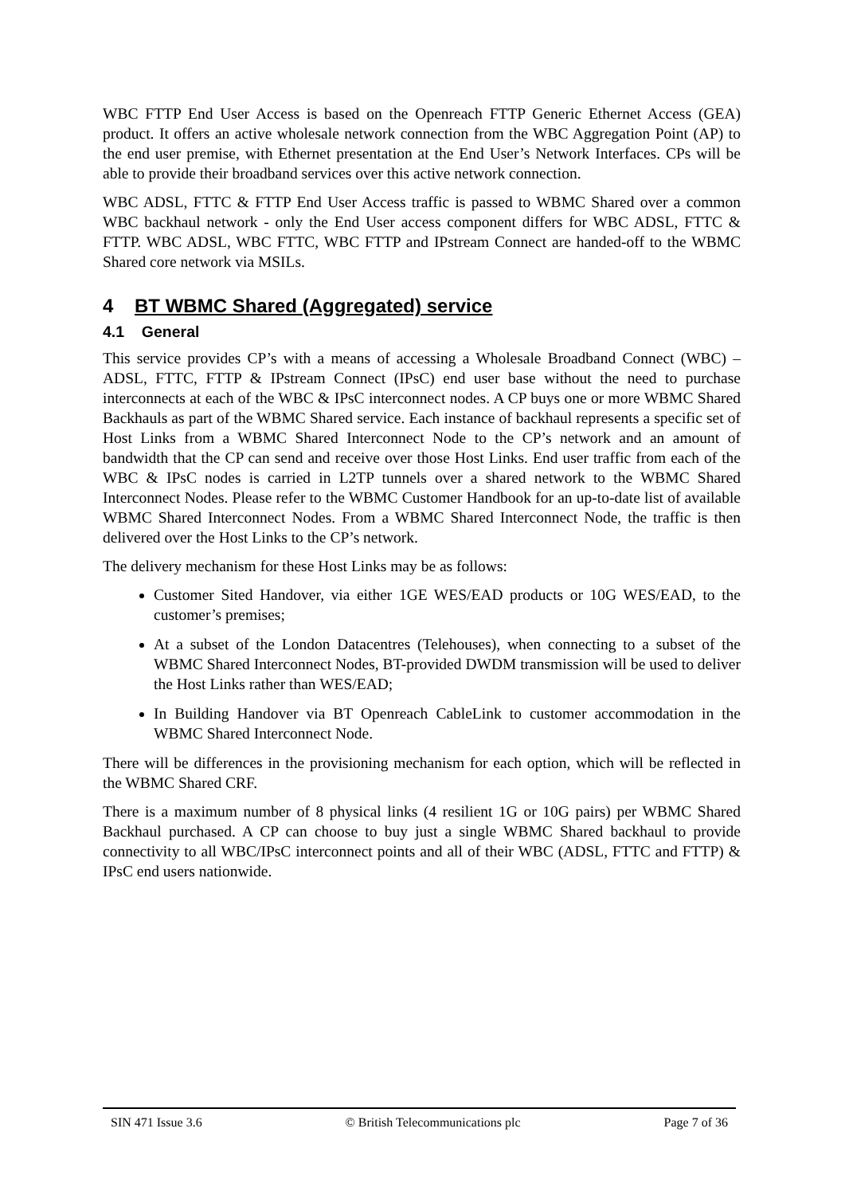WBC FTTP End User Access is based on the Openreach FTTP Generic Ethernet Access (GEA) product. It offers an active wholesale network connection from the WBC Aggregation Point (AP) to the end user premise, with Ethernet presentation at the End User’s Network Interfaces. CPs will be able to provide their broadband services over this active network connection.
WBC ADSL, FTTC & FTTP End User Access traffic is passed to WBMC Shared over a common WBC backhaul network - only the End User access component differs for WBC ADSL, FTTC & FTTP. WBC ADSL, WBC FTTC, WBC FTTP and IPstream Connect are handed-off to the WBMC Shared core network via MSILs.
4 BT WBMC Shared (Aggregated) service
4.1 General
This service provides CP’s with a means of accessing a Wholesale Broadband Connect (WBC) – ADSL, FTTC, FTTP & IPstream Connect (IPsC) end user base without the need to purchase interconnects at each of the WBC & IPsC interconnect nodes. A CP buys one or more WBMC Shared Backhauls as part of the WBMC Shared service. Each instance of backhaul represents a specific set of Host Links from a WBMC Shared Interconnect Node to the CP’s network and an amount of bandwidth that the CP can send and receive over those Host Links. End user traffic from each of the WBC & IPsC nodes is carried in L2TP tunnels over a shared network to the WBMC Shared Interconnect Nodes. Please refer to the WBMC Customer Handbook for an up-to-date list of available WBMC Shared Interconnect Nodes. From a WBMC Shared Interconnect Node, the traffic is then delivered over the Host Links to the CP’s network.
The delivery mechanism for these Host Links may be as follows:
Customer Sited Handover, via either 1GE WES/EAD products or 10G WES/EAD, to the customer’s premises;
At a subset of the London Datacentres (Telehouses), when connecting to a subset of the WBMC Shared Interconnect Nodes, BT-provided DWDM transmission will be used to deliver the Host Links rather than WES/EAD;
In Building Handover via BT Openreach CableLink to customer accommodation in the WBMC Shared Interconnect Node.
There will be differences in the provisioning mechanism for each option, which will be reflected in the WBMC Shared CRF.
There is a maximum number of 8 physical links (4 resilient 1G or 10G pairs) per WBMC Shared Backhaul purchased. A CP can choose to buy just a single WBMC Shared backhaul to provide connectivity to all WBC/IPsC interconnect points and all of their WBC (ADSL, FTTC and FTTP) & IPsC end users nationwide.
SIN 471 Issue 3.6 © British Telecommunications plc Page 7 of 36